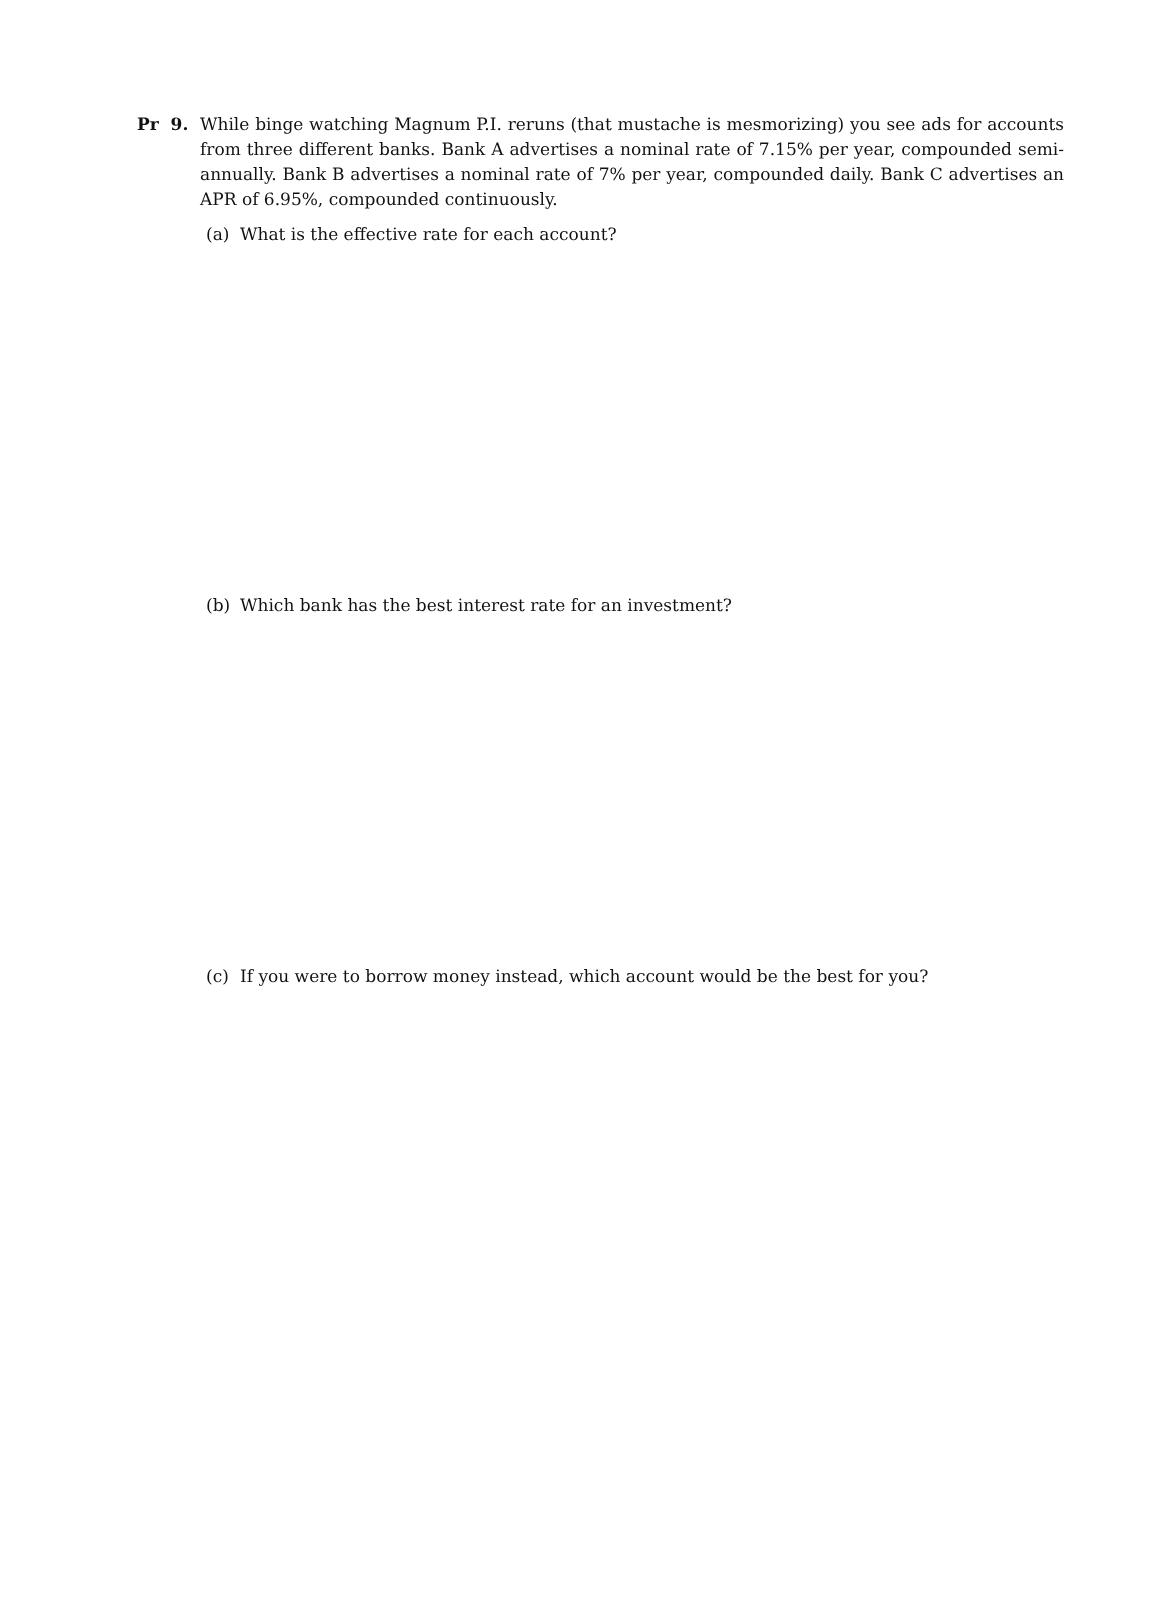Pr 9. While binge watching Magnum P.I. reruns (that mustache is mesmorizing) you see ads for accounts from three different banks. Bank A advertises a nominal rate of 7.15% per year, compounded semi-annually. Bank B advertises a nominal rate of 7% per year, compounded daily. Bank C advertises an APR of 6.95%, compounded continuously.
(a) What is the effective rate for each account?
(b) Which bank has the best interest rate for an investment?
(c) If you were to borrow money instead, which account would be the best for you?